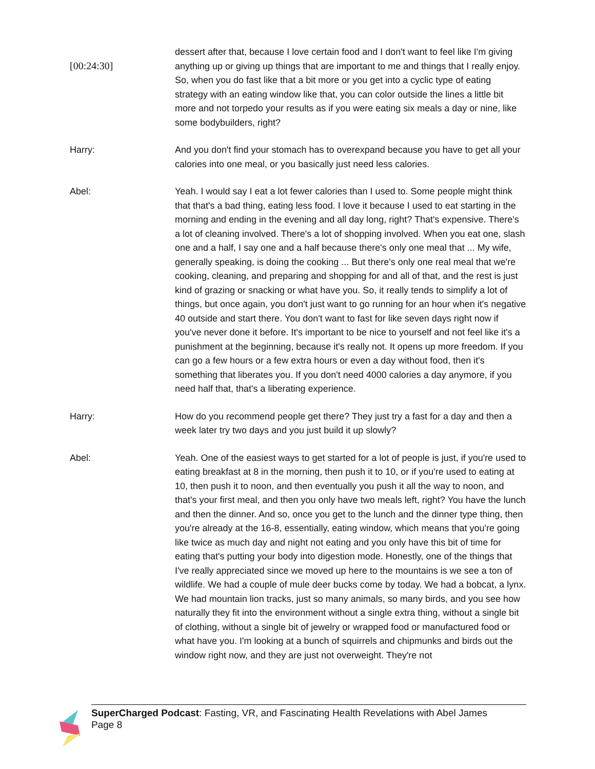[00:24:30]
dessert after that, because I love certain food and I don't want to feel like I'm giving anything up or giving up things that are important to me and things that I really enjoy. So, when you do fast like that a bit more or you get into a cyclic type of eating strategy with an eating window like that, you can color outside the lines a little bit more and not torpedo your results as if you were eating six meals a day or nine, like some bodybuilders, right?
Harry: And you don't find your stomach has to overexpand because you have to get all your calories into one meal, or you basically just need less calories.
Abel: Yeah. I would say I eat a lot fewer calories than I used to. Some people might think that that's a bad thing, eating less food. I love it because I used to eat starting in the morning and ending in the evening and all day long, right? That's expensive. There's a lot of cleaning involved. There's a lot of shopping involved. When you eat one, slash one and a half, I say one and a half because there's only one meal that ... My wife, generally speaking, is doing the cooking ... But there's only one real meal that we're cooking, cleaning, and preparing and shopping for and all of that, and the rest is just kind of grazing or snacking or what have you. So, it really tends to simplify a lot of things, but once again, you don't just want to go running for an hour when it's negative 40 outside and start there. You don't want to fast for like seven days right now if you've never done it before. It's important to be nice to yourself and not feel like it's a punishment at the beginning, because it's really not. It opens up more freedom. If you can go a few hours or a few extra hours or even a day without food, then it's something that liberates you. If you don't need 4000 calories a day anymore, if you need half that, that's a liberating experience.
Harry: How do you recommend people get there? They just try a fast for a day and then a week later try two days and you just build it up slowly?
Abel: Yeah. One of the easiest ways to get started for a lot of people is just, if you're used to eating breakfast at 8 in the morning, then push it to 10, or if you're used to eating at 10, then push it to noon, and then eventually you push it all the way to noon, and that's your first meal, and then you only have two meals left, right? You have the lunch and then the dinner. And so, once you get to the lunch and the dinner type thing, then you're already at the 16-8, essentially, eating window, which means that you're going like twice as much day and night not eating and you only have this bit of time for eating that's putting your body into digestion mode. Honestly, one of the things that I've really appreciated since we moved up here to the mountains is we see a ton of wildlife. We had a couple of mule deer bucks come by today. We had a bobcat, a lynx. We had mountain lion tracks, just so many animals, so many birds, and you see how naturally they fit into the environment without a single extra thing, without a single bit of clothing, without a single bit of jewelry or wrapped food or manufactured food or what have you. I'm looking at a bunch of squirrels and chipmunks and birds out the window right now, and they are just not overweight. They're not
SuperCharged Podcast: Fasting, VR, and Fascinating Health Revelations with Abel James
Page 8